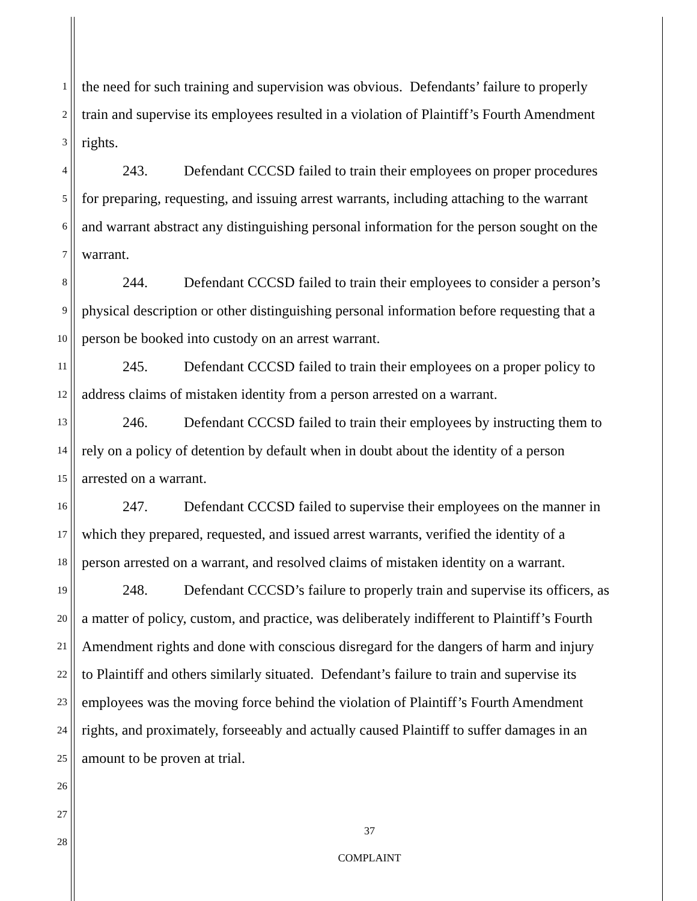1 the need for such training and supervision was obvious. Defendants’ failure to properly
2 train and supervise its employees resulted in a violation of Plaintiff’s Fourth Amendment
3 rights.
4 243. Defendant CCCSD failed to train their employees on proper procedures
5 for preparing, requesting, and issuing arrest warrants, including attaching to the warrant
6 and warrant abstract any distinguishing personal information for the person sought on the
7 warrant.
8 244. Defendant CCCSD failed to train their employees to consider a person’s
9 physical description or other distinguishing personal information before requesting that a
10 person be booked into custody on an arrest warrant.
11 245. Defendant CCCSD failed to train their employees on a proper policy to
12 address claims of mistaken identity from a person arrested on a warrant.
13 246. Defendant CCCSD failed to train their employees by instructing them to
14 rely on a policy of detention by default when in doubt about the identity of a person
15 arrested on a warrant.
16 247. Defendant CCCSD failed to supervise their employees on the manner in
17 which they prepared, requested, and issued arrest warrants, verified the identity of a
18 person arrested on a warrant, and resolved claims of mistaken identity on a warrant.
19 248. Defendant CCCSD’s failure to properly train and supervise its officers, as
20 a matter of policy, custom, and practice, was deliberately indifferent to Plaintiff’s Fourth
21 Amendment rights and done with conscious disregard for the dangers of harm and injury
22 to Plaintiff and others similarly situated. Defendant’s failure to train and supervise its
23 employees was the moving force behind the violation of Plaintiff’s Fourth Amendment
24 rights, and proximately, forseeably and actually caused Plaintiff to suffer damages in an
25 amount to be proven at trial.
26
27
28
37
COMPLAINT